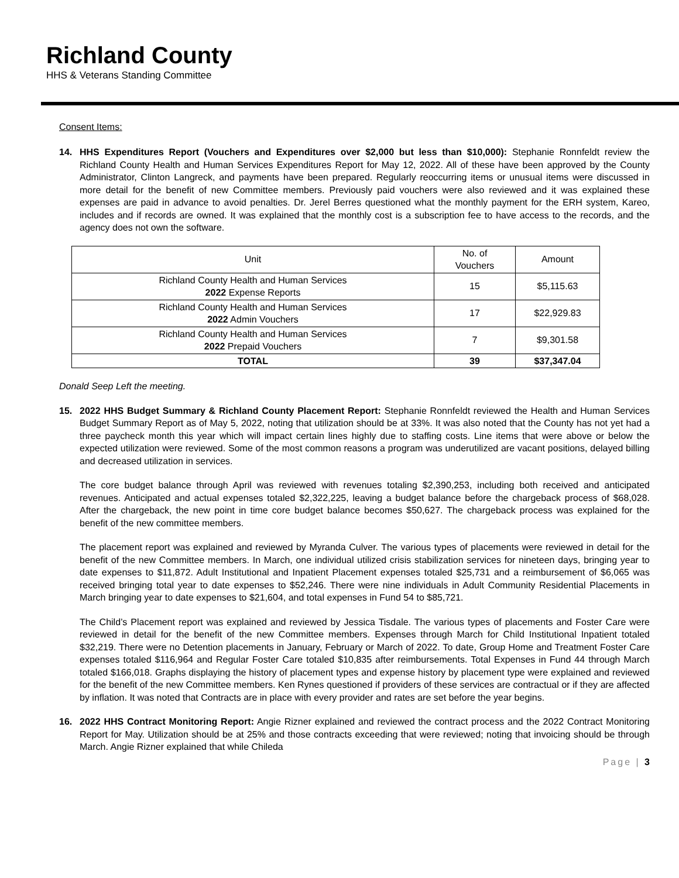Richland County
HHS & Veterans Standing Committee
Consent Items:
14. HHS Expenditures Report (Vouchers and Expenditures over $2,000 but less than $10,000): Stephanie Ronnfeldt review the Richland County Health and Human Services Expenditures Report for May 12, 2022. All of these have been approved by the County Administrator, Clinton Langreck, and payments have been prepared. Regularly reoccurring items or unusual items were discussed in more detail for the benefit of new Committee members. Previously paid vouchers were also reviewed and it was explained these expenses are paid in advance to avoid penalties. Dr. Jerel Berres questioned what the monthly payment for the ERH system, Kareo, includes and if records are owned. It was explained that the monthly cost is a subscription fee to have access to the records, and the agency does not own the software.
| Unit | No. of Vouchers | Amount |
| --- | --- | --- |
| Richland County Health and Human Services 2022 Expense Reports | 15 | $5,115.63 |
| Richland County Health and Human Services 2022 Admin Vouchers | 17 | $22,929.83 |
| Richland County Health and Human Services 2022 Prepaid Vouchers | 7 | $9,301.58 |
| TOTAL | 39 | $37,347.04 |
Donald Seep Left the meeting.
15. 2022 HHS Budget Summary & Richland County Placement Report: Stephanie Ronnfeldt reviewed the Health and Human Services Budget Summary Report as of May 5, 2022, noting that utilization should be at 33%. It was also noted that the County has not yet had a three paycheck month this year which will impact certain lines highly due to staffing costs. Line items that were above or below the expected utilization were reviewed. Some of the most common reasons a program was underutilized are vacant positions, delayed billing and decreased utilization in services.
The core budget balance through April was reviewed with revenues totaling $2,390,253, including both received and anticipated revenues. Anticipated and actual expenses totaled $2,322,225, leaving a budget balance before the chargeback process of $68,028. After the chargeback, the new point in time core budget balance becomes $50,627. The chargeback process was explained for the benefit of the new committee members.
The placement report was explained and reviewed by Myranda Culver. The various types of placements were reviewed in detail for the benefit of the new Committee members. In March, one individual utilized crisis stabilization services for nineteen days, bringing year to date expenses to $11,872. Adult Institutional and Inpatient Placement expenses totaled $25,731 and a reimbursement of $6,065 was received bringing total year to date expenses to $52,246. There were nine individuals in Adult Community Residential Placements in March bringing year to date expenses to $21,604, and total expenses in Fund 54 to $85,721.
The Child’s Placement report was explained and reviewed by Jessica Tisdale. The various types of placements and Foster Care were reviewed in detail for the benefit of the new Committee members. Expenses through March for Child Institutional Inpatient totaled $32,219. There were no Detention placements in January, February or March of 2022. To date, Group Home and Treatment Foster Care expenses totaled $116,964 and Regular Foster Care totaled $10,835 after reimbursements. Total Expenses in Fund 44 through March totaled $166,018. Graphs displaying the history of placement types and expense history by placement type were explained and reviewed for the benefit of the new Committee members. Ken Rynes questioned if providers of these services are contractual or if they are affected by inflation. It was noted that Contracts are in place with every provider and rates are set before the year begins.
16. 2022 HHS Contract Monitoring Report: Angie Rizner explained and reviewed the contract process and the 2022 Contract Monitoring Report for May. Utilization should be at 25% and those contracts exceeding that were reviewed; noting that invoicing should be through March. Angie Rizner explained that while Chileda
Page | 3